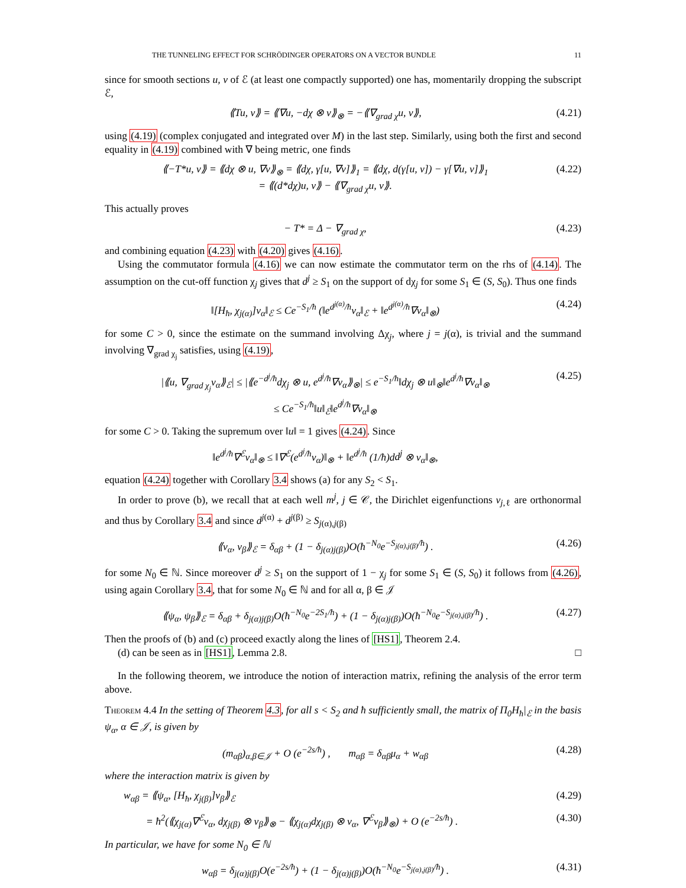THE TUNNELING EFFECT FOR SCHRÖDINGER OPERATORS ON A VECTOR BUNDLE 11
since for smooth sections u, v of ℰ (at least one compactly supported) one has, momentarily dropping the subscript ℰ,
⟪Tu, v⟫ = ⟪∇u, −dχ ⊗ v⟫<sub>⊗</sub> = −⟪∇<sub>grad χ</sub>u, v⟫, (4.21)
using (4.19) (complex conjugated and integrated over M) in the last step. Similarly, using both the first and second equality in (4.19) combined with ∇ being metric, one finds
⟪−T*u, v⟫ = ⟪dχ ⊗ u, ∇v⟫<sub>⊗</sub> = ⟪dχ, γ[u, ∇v]⟫<sub>1</sub> = ⟪dχ, d(γ[u, v]) − γ[∇u, v]⟫<sub>1</sub>
= ⟪(d*dχ)u, v⟫ − ⟪∇<sub>grad χ</sub>u, v⟫. (4.22)
This actually proves
− T* = Δ − ∇<sub>grad χ</sub>, (4.23)
and combining equation (4.23) with (4.20) gives (4.16).
Using the commutator formula (4.16) we can now estimate the commutator term on the rhs of (4.14). The assumption on the cut-off function χ<sub>j</sub> gives that d<sup>j</sup> ≥ S<sub>1</sub> on the support of dχ<sub>j</sub> for some S<sub>1</sub> ∈ (S, S<sub>0</sub>). Thus one finds
‖[H<sub>ħ</sub>, χ<sub>j(α)</sub>]v<sub>α</sub>‖<sub>ℰ</sub> ≤ Ce<sup>−S<sub>1</sub>/ħ</sup> (‖e<sup>d<sup>j(α)</sup>/ħ</sup>v<sub>α</sub>‖<sub>ℰ</sub> + ‖e<sup>d<sup>j(α)</sup>/ħ</sup>∇v<sub>α</sub>‖<sub>⊗</sub>) (4.24)
for some C > 0, since the estimate on the summand involving Δχ<sub>j</sub>, where j = j(α), is trivial and the summand involving ∇<sub>grad χ<sub>j</sub></sub> satisfies, using (4.19),
|⟪u, ∇<sub>grad χ<sub>j</sub></sub>v<sub>α</sub>⟫<sub>ℰ</sub>| ≤ |⟪e<sup>−d<sup>j</sup>/ħ</sup>dχ<sub>j</sub> ⊗ u, e<sup>d<sup>j</sup>/ħ</sup>∇v<sub>α</sub>⟫<sub>⊗</sub>| ≤ e<sup>−S<sub>1</sub>/ħ</sup>‖dχ<sub>j</sub> ⊗ u‖<sub>⊗</sub>‖e<sup>d<sup>j</sup>/ħ</sup>∇v<sub>α</sub>‖<sub>⊗</sub>
≤ Ce<sup>−S<sub>1</sub>/ħ</sup>‖u‖<sub>ℰ</sub>‖e<sup>d<sup>j</sup>/ħ</sup>∇v<sub>α</sub>‖<sub>⊗</sub> (4.25)
for some C > 0. Taking the supremum over ‖u‖ = 1 gives (4.24). Since
‖e<sup>d<sup>j</sup>/ħ</sup>∇<sup>ℰ</sup>v<sub>α</sub>‖<sub>⊗</sub> ≤ ‖∇<sup>ℰ</sup>(e<sup>d<sup>j</sup>/ħ</sup>v<sub>α</sub>)‖<sub>⊗</sub> + ‖e<sup>d<sup>j</sup>/ħ</sup> (1/ħ)dd<sup>j</sup> ⊗ v<sub>α</sub>‖<sub>⊗</sub>,
equation (4.24) together with Corollary 3.4 shows (a) for any S<sub>2</sub> < S<sub>1</sub>.
In order to prove (b), we recall that at each well m<sup>j</sup>, j ∈ 𝒞, the Dirichlet eigenfunctions v<sub>j,ℓ</sub> are orthonormal and thus by Corollary 3.4 and since d<sup>j(α)</sup> + d<sup>j(β)</sup> ≥ S<sub>j(α),j(β)</sub>
⟪v<sub>α</sub>, v<sub>β</sub>⟫<sub>ℰ</sub> = δ<sub>αβ</sub> + (1 − δ<sub>j(α)j(β)</sub>)O(ħ<sup>−N<sub>0</sub></sup>e<sup>−S<sub>j(α),j(β)</sub>/ħ</sup>) . (4.26)
for some N<sub>0</sub> ∈ ℕ. Since moreover d<sup>j</sup> ≥ S<sub>1</sub> on the support of 1 − χ<sub>j</sub> for some S<sub>1</sub> ∈ (S, S<sub>0</sub>) it follows from (4.26), using again Corollary 3.4, that for some N<sub>0</sub> ∈ ℕ and for all α, β ∈ 𝒥
⟪ψ<sub>α</sub>, ψ<sub>β</sub>⟫<sub>ℰ</sub> = δ<sub>αβ</sub> + δ<sub>j(α)j(β)</sub>O(ħ<sup>−N<sub>0</sub></sup>e<sup>−2S<sub>1</sub>/ħ</sup>) + (1 − δ<sub>j(α)j(β)</sub>)O(ħ<sup>−N<sub>0</sub></sup>e<sup>−S<sub>j(α),j(β)</sub>/ħ</sup>) . (4.27)
Then the proofs of (b) and (c) proceed exactly along the lines of [HS1], Theorem 2.4.
(d) can be seen as in [HS1], Lemma 2.8. □
In the following theorem, we introduce the notion of interaction matrix, refining the analysis of the error term above.
Theorem 4.4 In the setting of Theorem 4.3, for all s < S<sub>2</sub> and ħ sufficiently small, the matrix of Π<sub>0</sub>H<sub>ħ</sub>|<sub>ℰ</sub> in the basis ψ<sub>α</sub>, α ∈ 𝒥, is given by
(m<sub>αβ</sub>)<sub>α,β∈𝒥</sub> + O (e<sup>−2s/ħ</sup>) , m<sub>αβ</sub> = δ<sub>αβ</sub>μ<sub>α</sub> + w<sub>αβ</sub> (4.28)
where the interaction matrix is given by
w<sub>αβ</sub> = ⟪ψ<sub>α</sub>, [H<sub>ħ</sub>, χ<sub>j(β)</sub>]v<sub>β</sub>⟫<sub>ℰ</sub> (4.29)
= ħ<sup>2</sup>(⟪χ<sub>j(α)</sub>∇<sup>ℰ</sup>v<sub>α</sub>, dχ<sub>j(β)</sub> ⊗ v<sub>β</sub>⟫<sub>⊗</sub> − ⟪χ<sub>j(α)</sub>dχ<sub>j(β)</sub> ⊗ v<sub>α</sub>, ∇<sup>ℰ</sup>v<sub>β</sub>⟫<sub>⊗</sub>) + O (e<sup>−2s/ħ</sup>) . (4.30)
In particular, we have for some N<sub>0</sub> ∈ ℕ
w<sub>αβ</sub> = δ<sub>j(α)j(β)</sub>O(e<sup>−2s/ħ</sup>) + (1 − δ<sub>j(α)j(β)</sub>)O(ħ<sup>−N<sub>0</sub></sup>e<sup>−S<sub>j(α),j(β)</sub>/ħ</sup>) . (4.31)